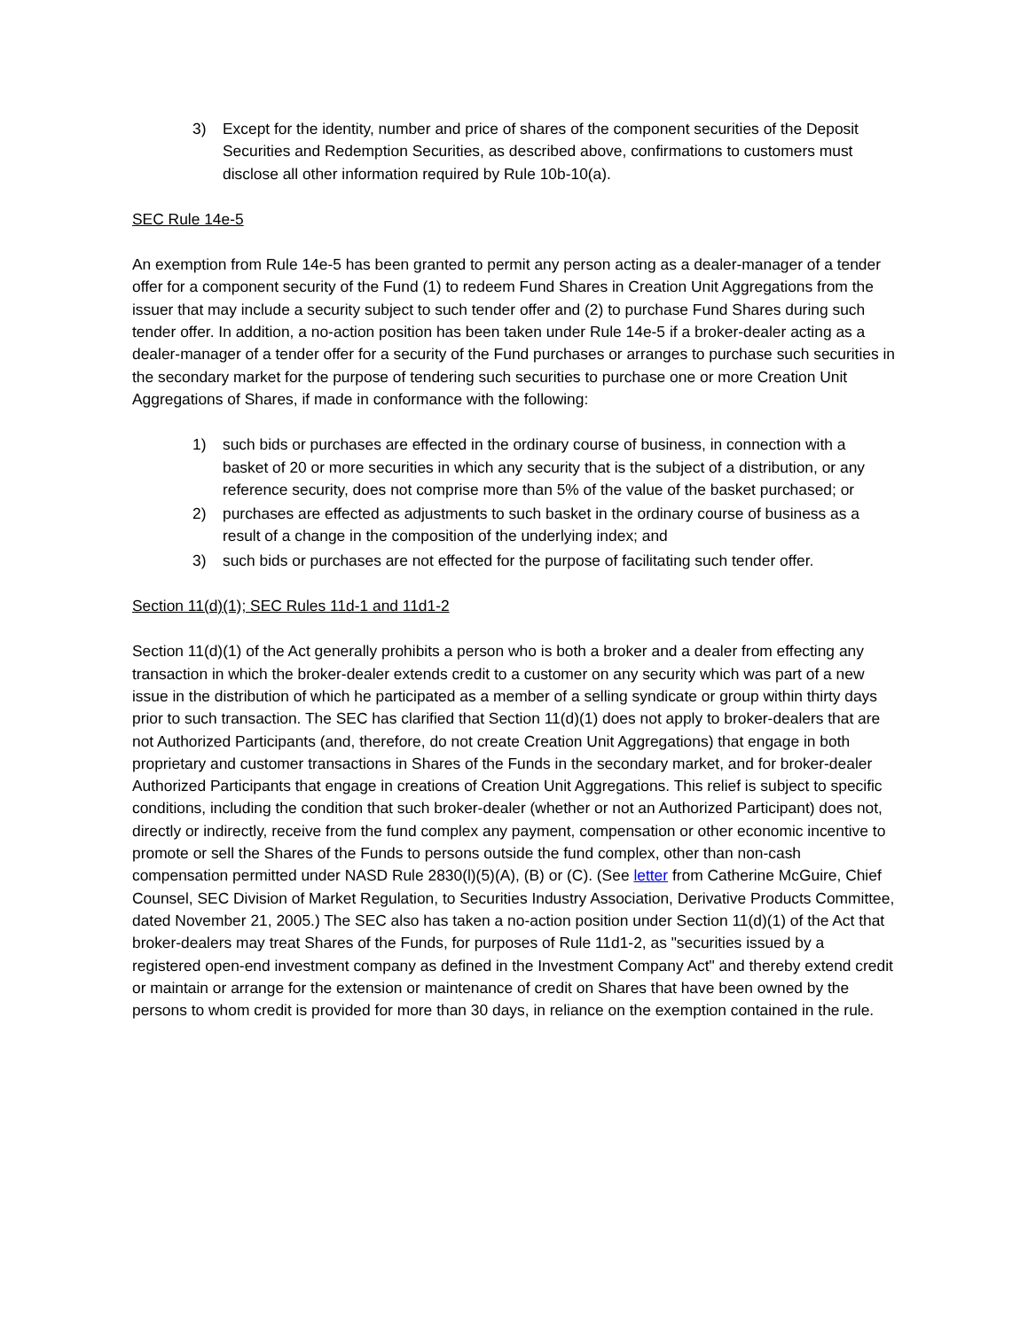3) Except for the identity, number and price of shares of the component securities of the Deposit Securities and Redemption Securities, as described above, confirmations to customers must disclose all other information required by Rule 10b-10(a).
SEC Rule 14e-5
An exemption from Rule 14e-5 has been granted to permit any person acting as a dealer-manager of a tender offer for a component security of the Fund (1) to redeem Fund Shares in Creation Unit Aggregations from the issuer that may include a security subject to such tender offer and (2) to purchase Fund Shares during such tender offer. In addition, a no-action position has been taken under Rule 14e-5 if a broker-dealer acting as a dealer-manager of a tender offer for a security of the Fund purchases or arranges to purchase such securities in the secondary market for the purpose of tendering such securities to purchase one or more Creation Unit Aggregations of Shares, if made in conformance with the following:
1) such bids or purchases are effected in the ordinary course of business, in connection with a basket of 20 or more securities in which any security that is the subject of a distribution, or any reference security, does not comprise more than 5% of the value of the basket purchased; or
2) purchases are effected as adjustments to such basket in the ordinary course of business as a result of a change in the composition of the underlying index; and
3) such bids or purchases are not effected for the purpose of facilitating such tender offer.
Section 11(d)(1); SEC Rules 11d-1 and 11d1-2
Section 11(d)(1) of the Act generally prohibits a person who is both a broker and a dealer from effecting any transaction in which the broker-dealer extends credit to a customer on any security which was part of a new issue in the distribution of which he participated as a member of a selling syndicate or group within thirty days prior to such transaction. The SEC has clarified that Section 11(d)(1) does not apply to broker-dealers that are not Authorized Participants (and, therefore, do not create Creation Unit Aggregations) that engage in both proprietary and customer transactions in Shares of the Funds in the secondary market, and for broker-dealer Authorized Participants that engage in creations of Creation Unit Aggregations. This relief is subject to specific conditions, including the condition that such broker-dealer (whether or not an Authorized Participant) does not, directly or indirectly, receive from the fund complex any payment, compensation or other economic incentive to promote or sell the Shares of the Funds to persons outside the fund complex, other than non-cash compensation permitted under NASD Rule 2830(l)(5)(A), (B) or (C). (See letter from Catherine McGuire, Chief Counsel, SEC Division of Market Regulation, to Securities Industry Association, Derivative Products Committee, dated November 21, 2005.) The SEC also has taken a no-action position under Section 11(d)(1) of the Act that broker-dealers may treat Shares of the Funds, for purposes of Rule 11d1-2, as "securities issued by a registered open-end investment company as defined in the Investment Company Act" and thereby extend credit or maintain or arrange for the extension or maintenance of credit on Shares that have been owned by the persons to whom credit is provided for more than 30 days, in reliance on the exemption contained in the rule.